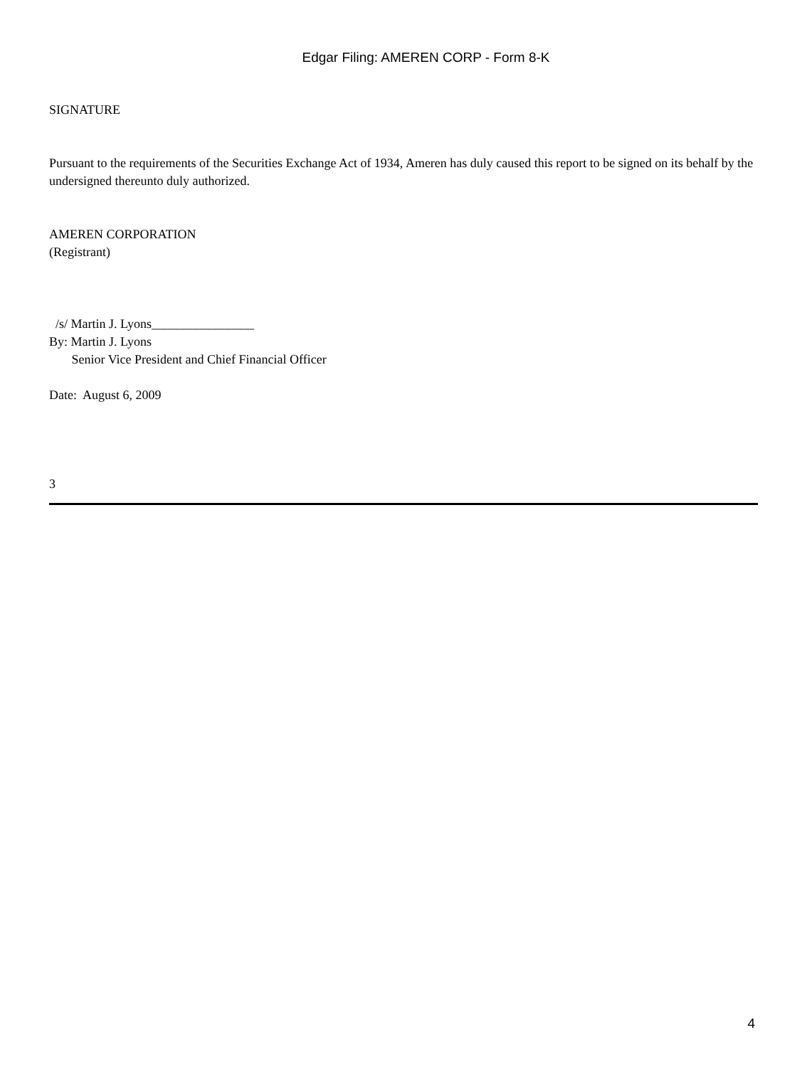Edgar Filing: AMEREN CORP - Form 8-K
SIGNATURE
Pursuant to the requirements of the Securities Exchange Act of 1934, Ameren has duly caused this report to be signed on its behalf by the undersigned thereunto duly authorized.
AMEREN CORPORATION
(Registrant)
/s/ Martin J. Lyons________________
By: Martin J. Lyons
Senior Vice President and Chief Financial Officer
Date: August 6, 2009
3
4